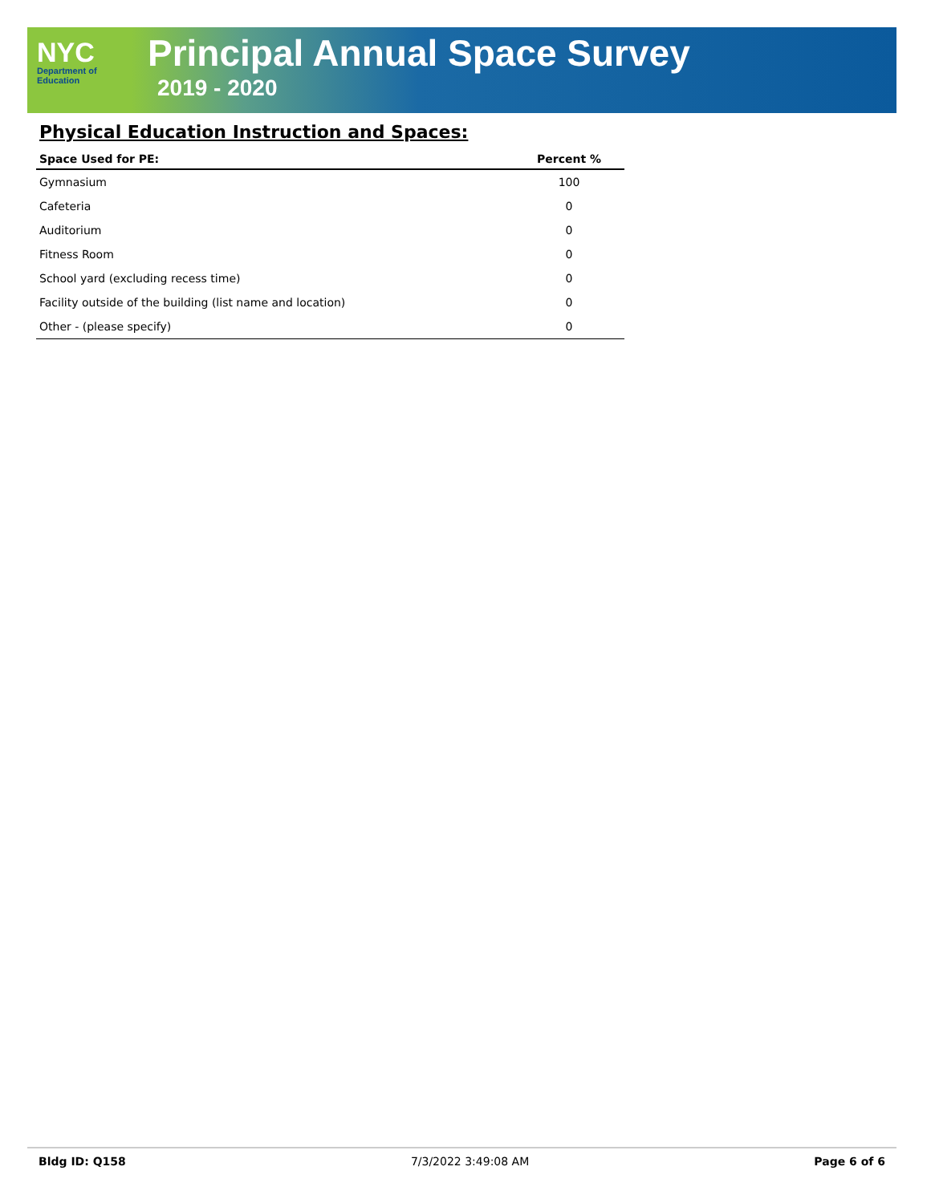NYC
Department of
Education
Principal Annual Space Survey
2019 - 2020
Physical Education Instruction and Spaces:
| Space Used for PE: | Percent % |
| --- | --- |
| Gymnasium | 100 |
| Cafeteria | 0 |
| Auditorium | 0 |
| Fitness Room | 0 |
| School yard (excluding recess time) | 0 |
| Facility outside of the building (list name and location) | 0 |
| Other - (please specify) | 0 |
Bldg ID: Q158 7/3/2022 3:49:08 AM Page 6 of 6